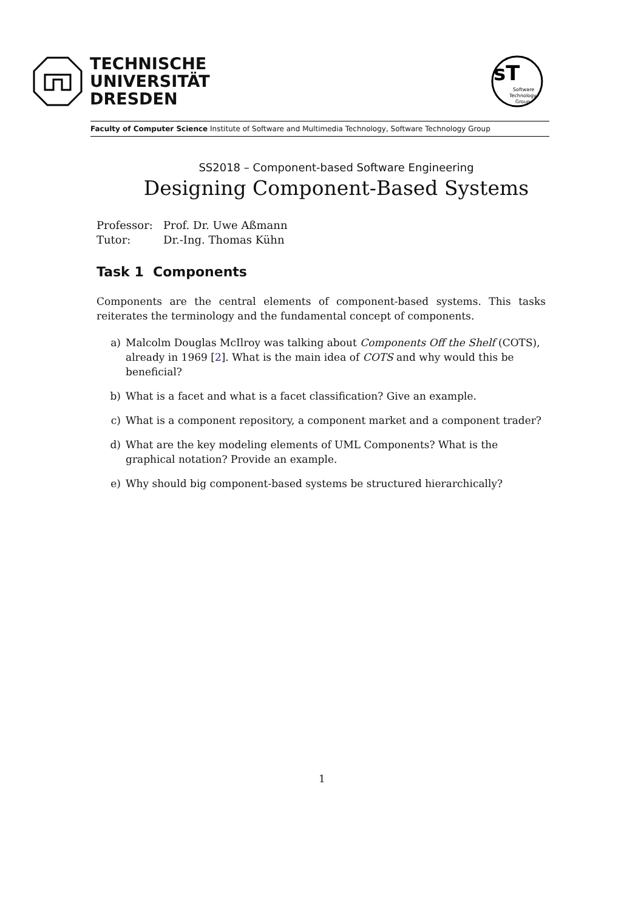TECHNISCHE
UNIVERSITÄT
DRESDEN
sT
Software
Technology
Group
Faculty of Computer Science Institute of Software and Multimedia Technology, Software Technology Group
SS2018 – Component-based Software Engineering
Designing Component-Based Systems
Professor: Prof. Dr. Uwe Aßmann
Tutor: Dr.-Ing. Thomas Kühn
Task 1 Components
Components are the central elements of component-based systems. This tasks reiterates the terminology and the fundamental concept of components.
a)
Malcolm Douglas McIlroy was talking about Components Off the Shelf (COTS), already in 1969 [2]. What is the main idea of COTS and why would this be beneficial?
b)
What is a facet and what is a facet classification? Give an example.
c)
What is a component repository, a component market and a component trader?
d)
What are the key modeling elements of UML Components? What is the graphical notation? Provide an example.
e)
Why should big component-based systems be structured hierarchically?
1